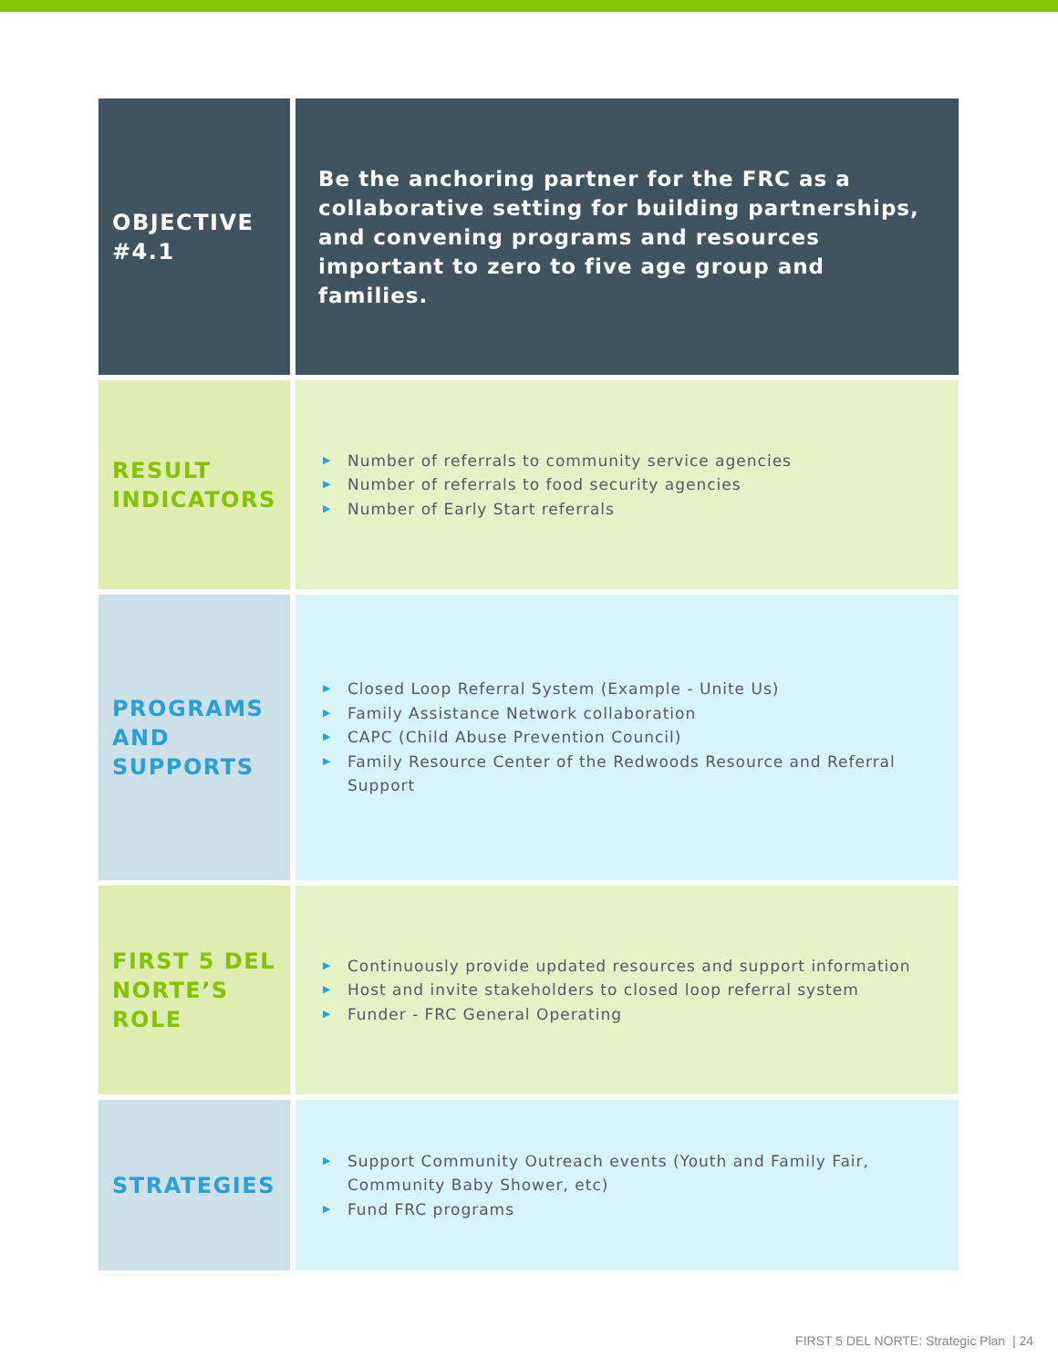| OBJECTIVE #4.1 | | Be the anchoring partner for the FRC as a collaborative setting for building partnerships, and convening programs and resources important to zero to five age group and families. |
| RESULT INDICATORS | | ▶ Number of referrals to community service agencies ▶ Number of referrals to food security agencies ▶ Number of Early Start referrals |
| PROGRAMS AND SUPPORTS | | ▶ Closed Loop Referral System (Example - Unite Us) ▶ Family Assistance Network collaboration ▶ CAPC (Child Abuse Prevention Council) ▶ Family Resource Center of the Redwoods Resource and Referral Support |
| FIRST 5 DEL NORTE’S ROLE | | ▶ Continuously provide updated resources and support information ▶ Host and invite stakeholders to closed loop referral system ▶ Funder - FRC General Operating |
| STRATEGIES | | ▶ Support Community Outreach events (Youth and Family Fair, Community Baby Shower, etc) ▶ Fund FRC programs |
FIRST 5 DEL NORTE: Strategic Plan | 24